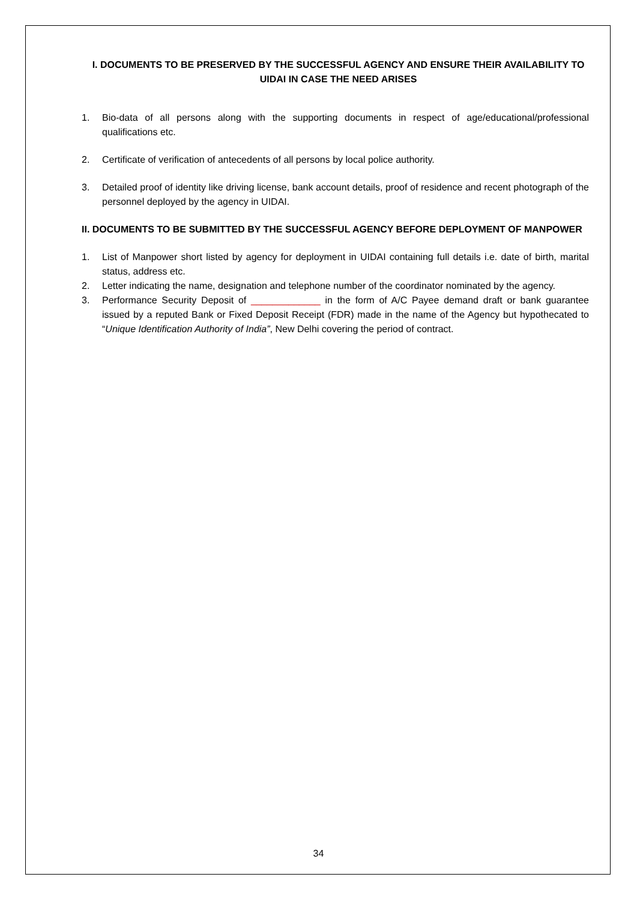I. DOCUMENTS TO BE PRESERVED BY THE SUCCESSFUL AGENCY AND ENSURE THEIR AVAILABILITY TO UIDAI IN CASE THE NEED ARISES
1. Bio-data of all persons along with the supporting documents in respect of age/educational/professional qualifications etc.
2. Certificate of verification of antecedents of all persons by local police authority.
3. Detailed proof of identity like driving license, bank account details, proof of residence and recent photograph of the personnel deployed by the agency in UIDAI.
II. DOCUMENTS TO BE SUBMITTED BY THE SUCCESSFUL AGENCY BEFORE DEPLOYMENT OF MANPOWER
1. List of Manpower short listed by agency for deployment in UIDAI containing full details i.e. date of birth, marital status, address etc.
2. Letter indicating the name, designation and telephone number of the coordinator nominated by the agency.
3. Performance Security Deposit of _____________ in the form of A/C Payee demand draft or bank guarantee issued by a reputed Bank or Fixed Deposit Receipt (FDR) made in the name of the Agency but hypothecated to “Unique Identification Authority of India”, New Delhi covering the period of contract.
34